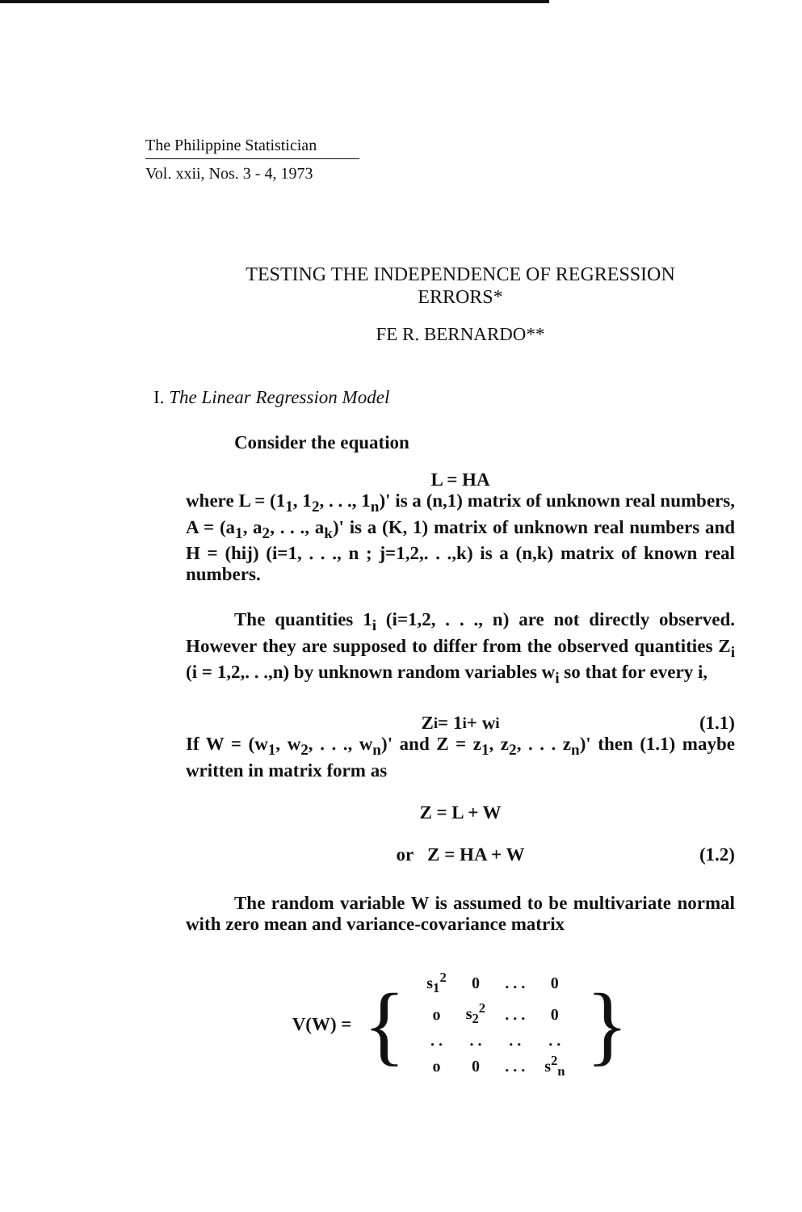The Philippine Statistician
Vol. xxii, Nos. 3 - 4, 1973
TESTING THE INDEPENDENCE OF REGRESSION
ERRORS*
FE R. BERNARDO**
I. The Linear Regression Model
Consider the equation
L = HA
where L = (1<sub>1</sub>, 1<sub>2</sub>, . . ., 1<sub>n</sub>)' is a (n,1) matrix of unknown real numbers, A = (a<sub>1</sub>, a<sub>2</sub>, . . ., a<sub>k</sub>)' is a (K, 1) matrix of unknown real numbers and H = (hij) (i=1, . . ., n ; j=1,2,. . .,k) is a (n,k) matrix of known real numbers.
The quantities 1<sub>i</sub> (i=1,2, . . ., n) are not directly observed. However they are supposed to differ from the observed quantities Z<sub>i</sub> (i = 1,2,. . .,n) by unknown random variables w<sub>i</sub> so that for every i,
Z<sub>i</sub> = 1<sub>i</sub> + w<sub>i</sub> (1.1)
If W = (w<sub>1</sub>, w<sub>2</sub>, . . ., w<sub>n</sub>)' and Z = z<sub>1</sub>, z<sub>2</sub>, . . . z<sub>n</sub>)' then (1.1) maybe written in matrix form as
Z = L + W
or Z = HA + W (1.2)
The random variable W is assumed to be multivariate normal with zero mean and variance-covariance matrix
V(W) = {
| s<sub>1</sub><sup>2</sup> | 0 | . . . | 0 |
| o | s<sub>2</sub><sup>2</sup> | . . . | 0 |
| . . | . . | . . | . . |
| o | 0 | . . . | s<sup>2</sup><sub>n</sub> |
}